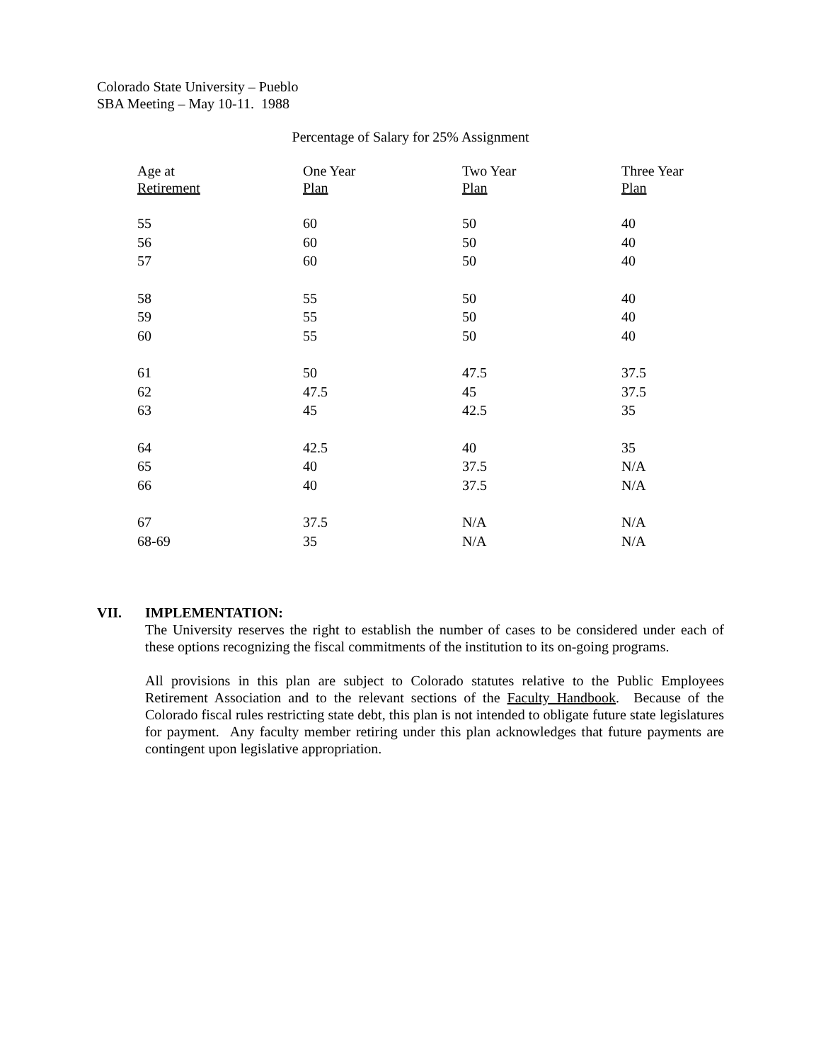Colorado State University – Pueblo
SBA Meeting – May 10-11. 1988
Percentage of Salary for 25% Assignment
| Age at | One Year | Two Year | Three Year |
| --- | --- | --- | --- |
| Retirement | Plan | Plan | Plan |
| 55 | 60 | 50 | 40 |
| 56 | 60 | 50 | 40 |
| 57 | 60 | 50 | 40 |
| 58 | 55 | 50 | 40 |
| 59 | 55 | 50 | 40 |
| 60 | 55 | 50 | 40 |
| 61 | 50 | 47.5 | 37.5 |
| 62 | 47.5 | 45 | 37.5 |
| 63 | 45 | 42.5 | 35 |
| 64 | 42.5 | 40 | 35 |
| 65 | 40 | 37.5 | N/A |
| 66 | 40 | 37.5 | N/A |
| 67 | 37.5 | N/A | N/A |
| 68-69 | 35 | N/A | N/A |
VII. IMPLEMENTATION:
The University reserves the right to establish the number of cases to be considered under each of these options recognizing the fiscal commitments of the institution to its on-going programs.
All provisions in this plan are subject to Colorado statutes relative to the Public Employees Retirement Association and to the relevant sections of the Faculty Handbook. Because of the Colorado fiscal rules restricting state debt, this plan is not intended to obligate future state legislatures for payment. Any faculty member retiring under this plan acknowledges that future payments are contingent upon legislative appropriation.